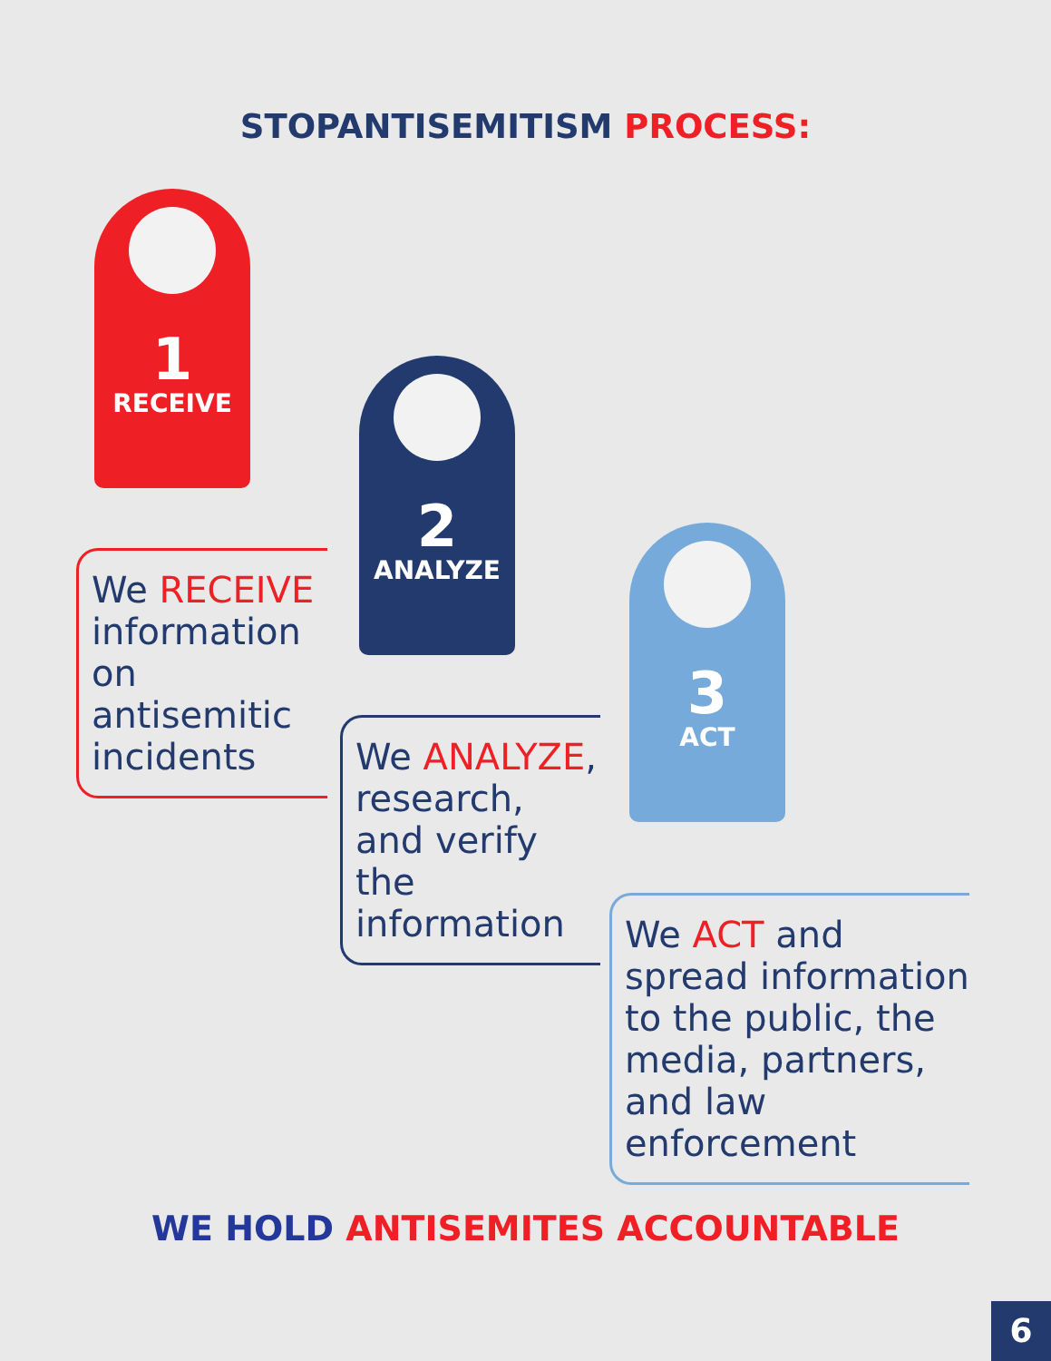STOPANTISEMITISM PROCESS:
1
RECEIVE
We RECEIVE information on antisemitic incidents
2
ANALYZE
We ANALYZE, research, and verify the information
3
ACT
We ACT and spread information to the public, the media, partners, and law enforcement
WE HOLD ANTISEMITES ACCOUNTABLE
6